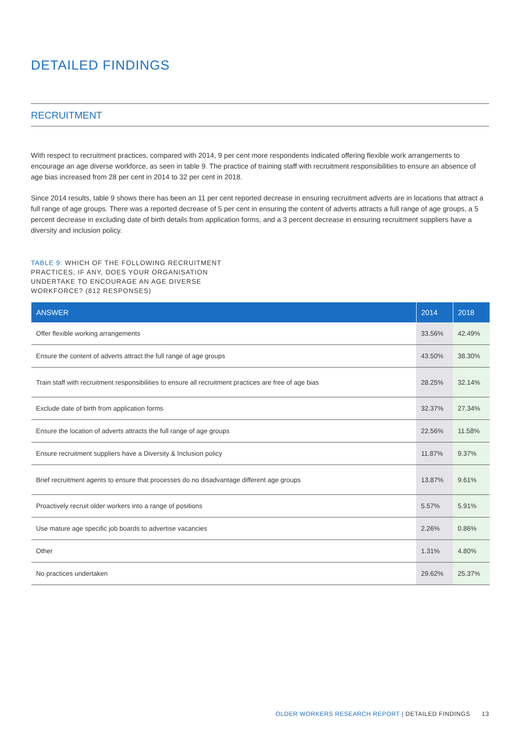DETAILED FINDINGS
RECRUITMENT
With respect to recruitment practices, compared with 2014, 9 per cent more respondents indicated offering flexible work arrangements to encourage an age diverse workforce, as seen in table 9. The practice of training staff with recruitment responsibilities to ensure an absence of age bias increased from 28 per cent in 2014 to 32 per cent in 2018.
Since 2014 results, table 9 shows there has been an 11 per cent reported decrease in ensuring recruitment adverts are in locations that attract a full range of age groups. There was a reported decrease of 5 per cent in ensuring the content of adverts attracts a full range of age groups, a 5 percent decrease in excluding date of birth details from application forms, and a 3 percent decrease in ensuring recruitment suppliers have a diversity and inclusion policy.
TABLE 9: WHICH OF THE FOLLOWING RECRUITMENT PRACTICES, IF ANY, DOES YOUR ORGANISATION UNDERTAKE TO ENCOURAGE AN AGE DIVERSE WORKFORCE? (812 RESPONSES)
| ANSWER | 2014 | 2018 |
| --- | --- | --- |
| Offer flexible working arrangements | 33.56% | 42.49% |
| Ensure the content of adverts attract the full range of age groups | 43.50% | 38.30% |
| Train staff with recruitment responsibilities to ensure all recruitment practices are free of age bias | 28.25% | 32.14% |
| Exclude date of birth from application forms | 32.37% | 27.34% |
| Ensure the location of adverts attracts the full range of age groups | 22.56% | 11.58% |
| Ensure recruitment suppliers have a Diversity & Inclusion policy | 11.87% | 9.37% |
| Brief recruitment agents to ensure that processes do no disadvantage different age groups | 13.87% | 9.61% |
| Proactively recruit older workers into a range of positions | 5.57% | 5.91% |
| Use mature age specific job boards to advertise vacancies | 2.26% | 0.86% |
| Other | 1.31% | 4.80% |
| No practices undertaken | 29.62% | 25.37% |
OLDER WORKERS RESEARCH REPORT | DETAILED FINDINGS 13